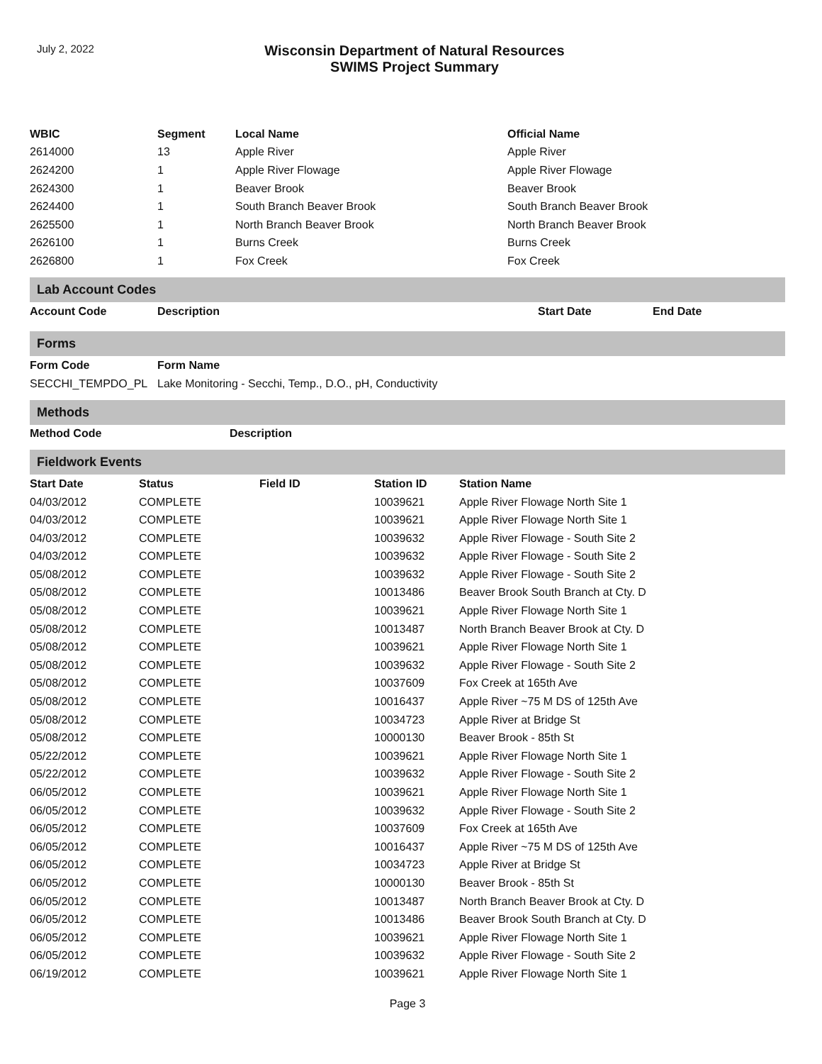July 2, 2022
Wisconsin Department of Natural Resources
SWIMS Project Summary
| WBIC | Segment | Local Name | Official Name |
| --- | --- | --- | --- |
| 2614000 | 13 | Apple River | Apple River |
| 2624200 | 1 | Apple River Flowage | Apple River Flowage |
| 2624300 | 1 | Beaver Brook | Beaver Brook |
| 2624400 | 1 | South Branch Beaver Brook | South Branch Beaver Brook |
| 2625500 | 1 | North Branch Beaver Brook | North Branch Beaver Brook |
| 2626100 | 1 | Burns Creek | Burns Creek |
| 2626800 | 1 | Fox Creek | Fox Creek |
Lab Account Codes
| Account Code | Description | Start Date | End Date |
| --- | --- | --- | --- |
Forms
| Form Code | Form Name |
| --- | --- |
| SECCHI_TEMPDO_PL | Lake Monitoring - Secchi, Temp., D.O., pH, Conductivity |
Methods
| Method Code | Description |
| --- | --- |
Fieldwork Events
| Start Date | Status | Field ID | Station ID | Station Name |
| --- | --- | --- | --- | --- |
| 04/03/2012 | COMPLETE | | 10039621 | Apple River Flowage North Site 1 |
| 04/03/2012 | COMPLETE | | 10039621 | Apple River Flowage North Site 1 |
| 04/03/2012 | COMPLETE | | 10039632 | Apple River Flowage - South Site 2 |
| 04/03/2012 | COMPLETE | | 10039632 | Apple River Flowage - South Site 2 |
| 05/08/2012 | COMPLETE | | 10039632 | Apple River Flowage - South Site 2 |
| 05/08/2012 | COMPLETE | | 10013486 | Beaver Brook South Branch at Cty. D |
| 05/08/2012 | COMPLETE | | 10039621 | Apple River Flowage North Site 1 |
| 05/08/2012 | COMPLETE | | 10013487 | North Branch Beaver Brook at Cty. D |
| 05/08/2012 | COMPLETE | | 10039621 | Apple River Flowage North Site 1 |
| 05/08/2012 | COMPLETE | | 10039632 | Apple River Flowage - South Site 2 |
| 05/08/2012 | COMPLETE | | 10037609 | Fox Creek at 165th Ave |
| 05/08/2012 | COMPLETE | | 10016437 | Apple River ~75 M DS of 125th Ave |
| 05/08/2012 | COMPLETE | | 10034723 | Apple River at Bridge St |
| 05/08/2012 | COMPLETE | | 10000130 | Beaver Brook - 85th St |
| 05/22/2012 | COMPLETE | | 10039621 | Apple River Flowage North Site 1 |
| 05/22/2012 | COMPLETE | | 10039632 | Apple River Flowage - South Site 2 |
| 06/05/2012 | COMPLETE | | 10039621 | Apple River Flowage North Site 1 |
| 06/05/2012 | COMPLETE | | 10039632 | Apple River Flowage - South Site 2 |
| 06/05/2012 | COMPLETE | | 10037609 | Fox Creek at 165th Ave |
| 06/05/2012 | COMPLETE | | 10016437 | Apple River ~75 M DS of 125th Ave |
| 06/05/2012 | COMPLETE | | 10034723 | Apple River at Bridge St |
| 06/05/2012 | COMPLETE | | 10000130 | Beaver Brook - 85th St |
| 06/05/2012 | COMPLETE | | 10013487 | North Branch Beaver Brook at Cty. D |
| 06/05/2012 | COMPLETE | | 10013486 | Beaver Brook South Branch at Cty. D |
| 06/05/2012 | COMPLETE | | 10039621 | Apple River Flowage North Site 1 |
| 06/05/2012 | COMPLETE | | 10039632 | Apple River Flowage - South Site 2 |
| 06/19/2012 | COMPLETE | | 10039621 | Apple River Flowage North Site 1 |
Page 3